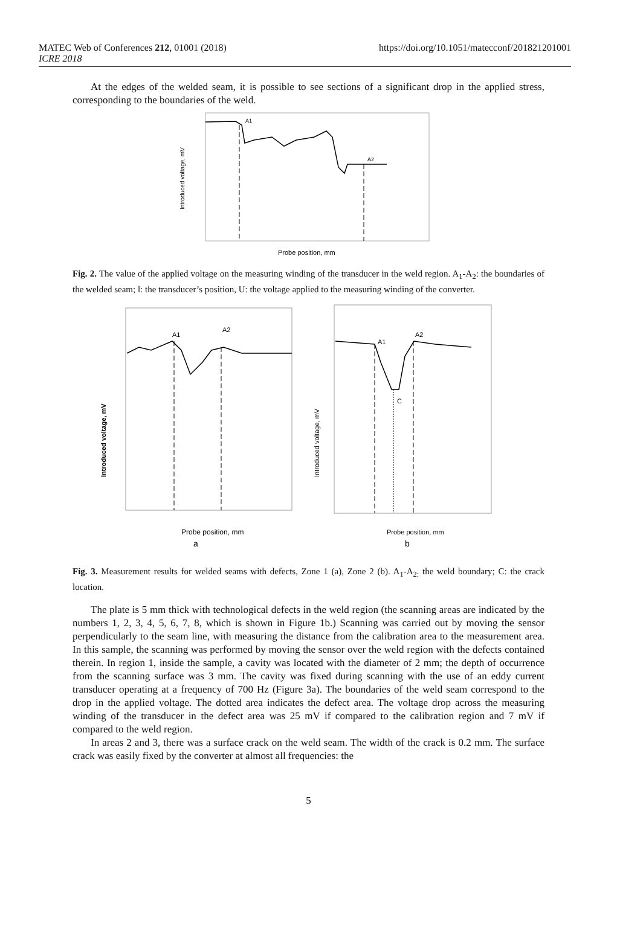MATEC Web of Conferences 212, 01001 (2018)
ICRE 2018
https://doi.org/10.1051/matecconf/201821201001
At the edges of the welded seam, it is possible to see sections of a significant drop in the applied stress, corresponding to the boundaries of the weld.
Introduced voltage, mV
A1
A2
Probe position, mm
Fig. 2. The value of the applied voltage on the measuring winding of the transducer in the weld region. A<sub>1</sub>-A<sub>2</sub>: the boundaries of the welded seam; l: the transducer’s position, U: the voltage applied to the measuring winding of the converter.
Introduced voltage, mV
A1
A2
Probe position, mm
a
Introduced voltage, mV
A1
A2
C
Probe position, mm
b
Fig. 3. Measurement results for welded seams with defects, Zone 1 (a), Zone 2 (b). A<sub>1</sub>-A<sub>2:</sub> the weld boundary; C: the crack location.
The plate is 5 mm thick with technological defects in the weld region (the scanning areas are indicated by the numbers 1, 2, 3, 4, 5, 6, 7, 8, which is shown in Figure 1b.) Scanning was carried out by moving the sensor perpendicularly to the seam line, with measuring the distance from the calibration area to the measurement area. In this sample, the scanning was performed by moving the sensor over the weld region with the defects contained therein. In region 1, inside the sample, a cavity was located with the diameter of 2 mm; the depth of occurrence from the scanning surface was 3 mm. The cavity was fixed during scanning with the use of an eddy current transducer operating at a frequency of 700 Hz (Figure 3a). The boundaries of the weld seam correspond to the drop in the applied voltage. The dotted area indicates the defect area. The voltage drop across the measuring winding of the transducer in the defect area was 25 mV if compared to the calibration region and 7 mV if compared to the weld region.
In areas 2 and 3, there was a surface crack on the weld seam. The width of the crack is 0.2 mm. The surface crack was easily fixed by the converter at almost all frequencies: the
5